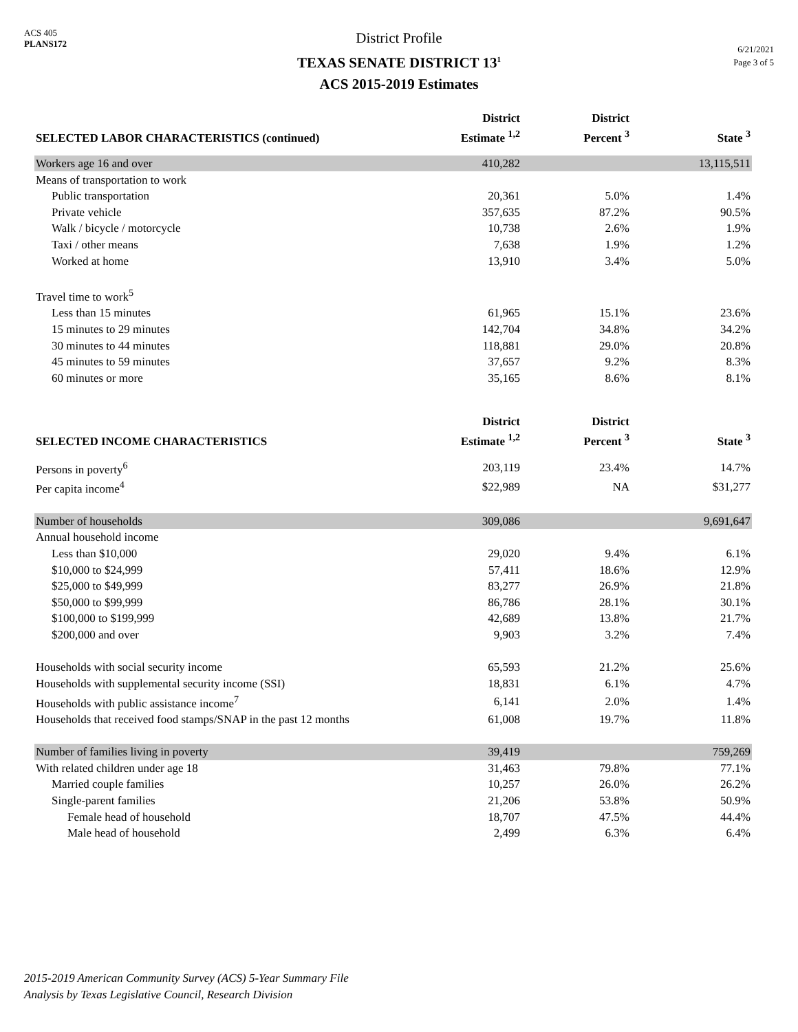ACS 405
PLANS172
District Profile
TEXAS SENATE DISTRICT 13<sup>1</sup>
ACS 2015-2019 Estimates
6/21/2021
Page 3 of 5
| SELECTED LABOR CHARACTERISTICS (continued) | District Estimate <sup>1,2</sup> | District Percent <sup>3</sup> | State <sup>3</sup> |
| --- | --- | --- | --- |
| Workers age 16 and over | 410,282 | | 13,115,511 |
| Means of transportation to work | | | |
| Public transportation | 20,361 | 5.0% | 1.4% |
| Private vehicle | 357,635 | 87.2% | 90.5% |
| Walk / bicycle / motorcycle | 10,738 | 2.6% | 1.9% |
| Taxi / other means | 7,638 | 1.9% | 1.2% |
| Worked at home | 13,910 | 3.4% | 5.0% |
| Travel time to work<sup>5</sup> | | | |
| Less than 15 minutes | 61,965 | 15.1% | 23.6% |
| 15 minutes to 29 minutes | 142,704 | 34.8% | 34.2% |
| 30 minutes to 44 minutes | 118,881 | 29.0% | 20.8% |
| 45 minutes to 59 minutes | 37,657 | 9.2% | 8.3% |
| 60 minutes or more | 35,165 | 8.6% | 8.1% |
| SELECTED INCOME CHARACTERISTICS | District Estimate <sup>1,2</sup> | District Percent <sup>3</sup> | State <sup>3</sup> |
| Persons in poverty<sup>6</sup> | 203,119 | 23.4% | 14.7% |
| Per capita income<sup>4</sup> | $22,989 | NA | $31,277 |
| Number of households | 309,086 | | 9,691,647 |
| Annual household income | | | |
| Less than $10,000 | 29,020 | 9.4% | 6.1% |
| $10,000 to $24,999 | 57,411 | 18.6% | 12.9% |
| $25,000 to $49,999 | 83,277 | 26.9% | 21.8% |
| $50,000 to $99,999 | 86,786 | 28.1% | 30.1% |
| $100,000 to $199,999 | 42,689 | 13.8% | 21.7% |
| $200,000 and over | 9,903 | 3.2% | 7.4% |
| Households with social security income | 65,593 | 21.2% | 25.6% |
| Households with supplemental security income (SSI) | 18,831 | 6.1% | 4.7% |
| Households with public assistance income<sup>7</sup> | 6,141 | 2.0% | 1.4% |
| Households that received food stamps/SNAP in the past 12 months | 61,008 | 19.7% | 11.8% |
| Number of families living in poverty | 39,419 | | 759,269 |
| With related children under age 18 | 31,463 | 79.8% | 77.1% |
| Married couple families | 10,257 | 26.0% | 26.2% |
| Single-parent families | 21,206 | 53.8% | 50.9% |
| Female head of household | 18,707 | 47.5% | 44.4% |
| Male head of household | 2,499 | 6.3% | 6.4% |
2015-2019 American Community Survey (ACS) 5-Year Summary File
Analysis by Texas Legislative Council, Research Division